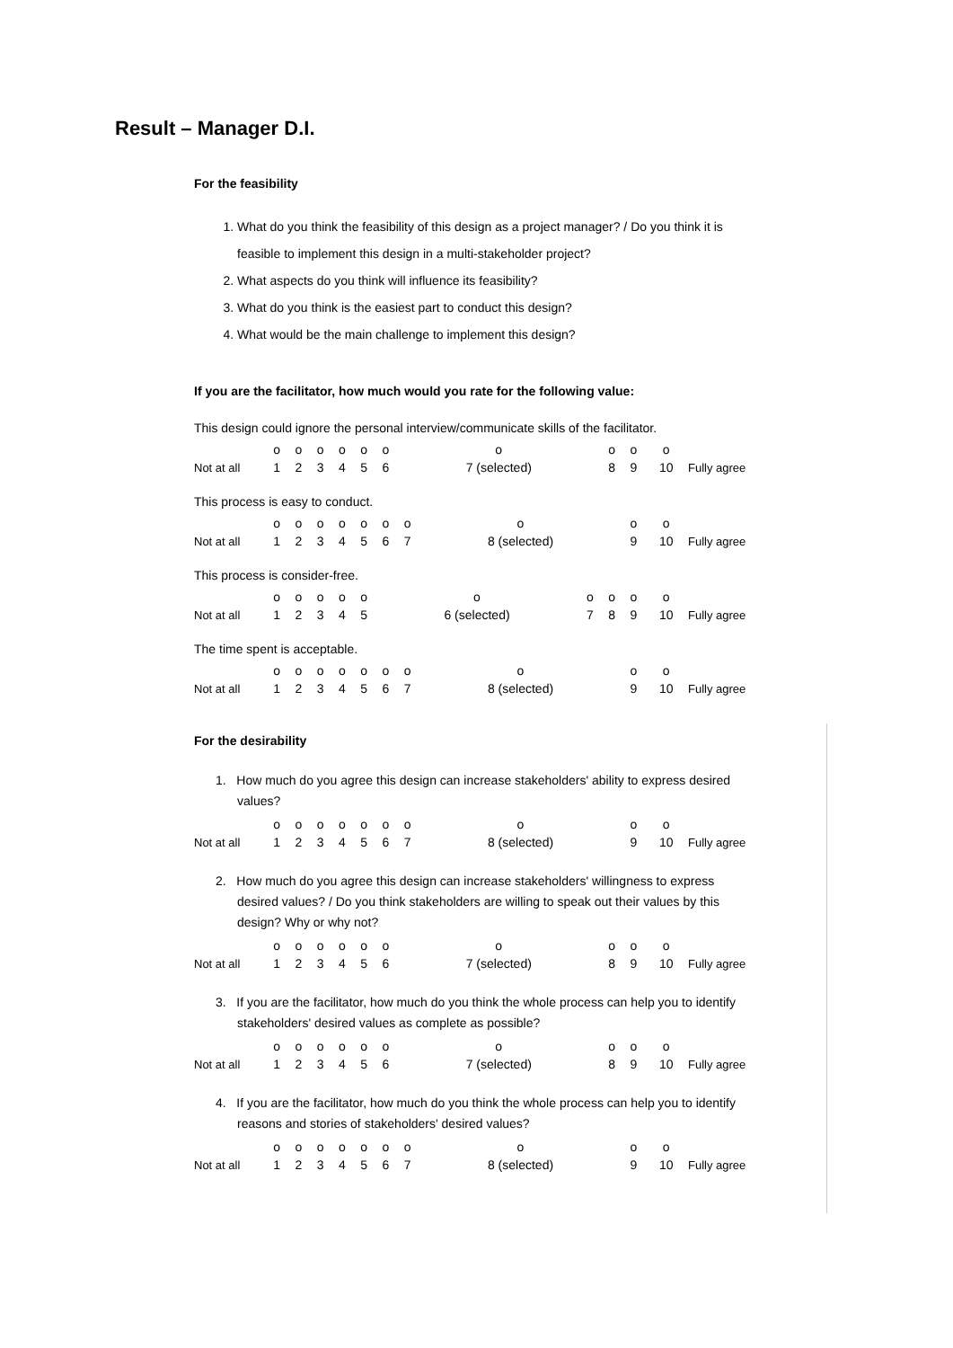Result – Manager D.I.
For the feasibility
1. What do you think the feasibility of this design as a project manager? / Do you think it is feasible to implement this design in a multi-stakeholder project?
2. What aspects do you think will influence its feasibility?
3. What do you think is the easiest part to conduct this design?
4. What would be the main challenge to implement this design?
If you are the facilitator, how much would you rate for the following value:
This design could ignore the personal interview/communicate skills of the facilitator.
| | o | o | o | o | o | o | o | o | o | o | |
| Not at all | 1 | 2 | 3 | 4 | 5 | 6 | 7 (selected) | 8 | 9 | 10 | Fully agree |
This process is easy to conduct.
| | o | o | o | o | o | o | o | o | o | o | |
| Not at all | 1 | 2 | 3 | 4 | 5 | 6 | 7 | 8 (selected) | 9 | 10 | Fully agree |
This process is consider-free.
| | o | o | o | o | o | o | o | o | o | o | |
| Not at all | 1 | 2 | 3 | 4 | 5 | 6 (selected) | 7 | 8 | 9 | 10 | Fully agree |
The time spent is acceptable.
| | o | o | o | o | o | o | o | o | o | o | |
| Not at all | 1 | 2 | 3 | 4 | 5 | 6 | 7 | 8 (selected) | 9 | 10 | Fully agree |
For the desirability
1. How much do you agree this design can increase stakeholders' ability to express desired values?
| | o | o | o | o | o | o | o | o | o | o | |
| Not at all | 1 | 2 | 3 | 4 | 5 | 6 | 7 | 8 (selected) | 9 | 10 | Fully agree |
2. How much do you agree this design can increase stakeholders' willingness to express desired values? / Do you think stakeholders are willing to speak out their values by this design? Why or why not?
| | o | o | o | o | o | o | o | o | o | o | |
| Not at all | 1 | 2 | 3 | 4 | 5 | 6 | 7 (selected) | 8 | 9 | 10 | Fully agree |
3. If you are the facilitator, how much do you think the whole process can help you to identify stakeholders' desired values as complete as possible?
| | o | o | o | o | o | o | o | o | o | o | |
| Not at all | 1 | 2 | 3 | 4 | 5 | 6 | 7 (selected) | 8 | 9 | 10 | Fully agree |
4. If you are the facilitator, how much do you think the whole process can help you to identify reasons and stories of stakeholders' desired values?
| | o | o | o | o | o | o | o | o | o | o | |
| Not at all | 1 | 2 | 3 | 4 | 5 | 6 | 7 | 8 (selected) | 9 | 10 | Fully agree |